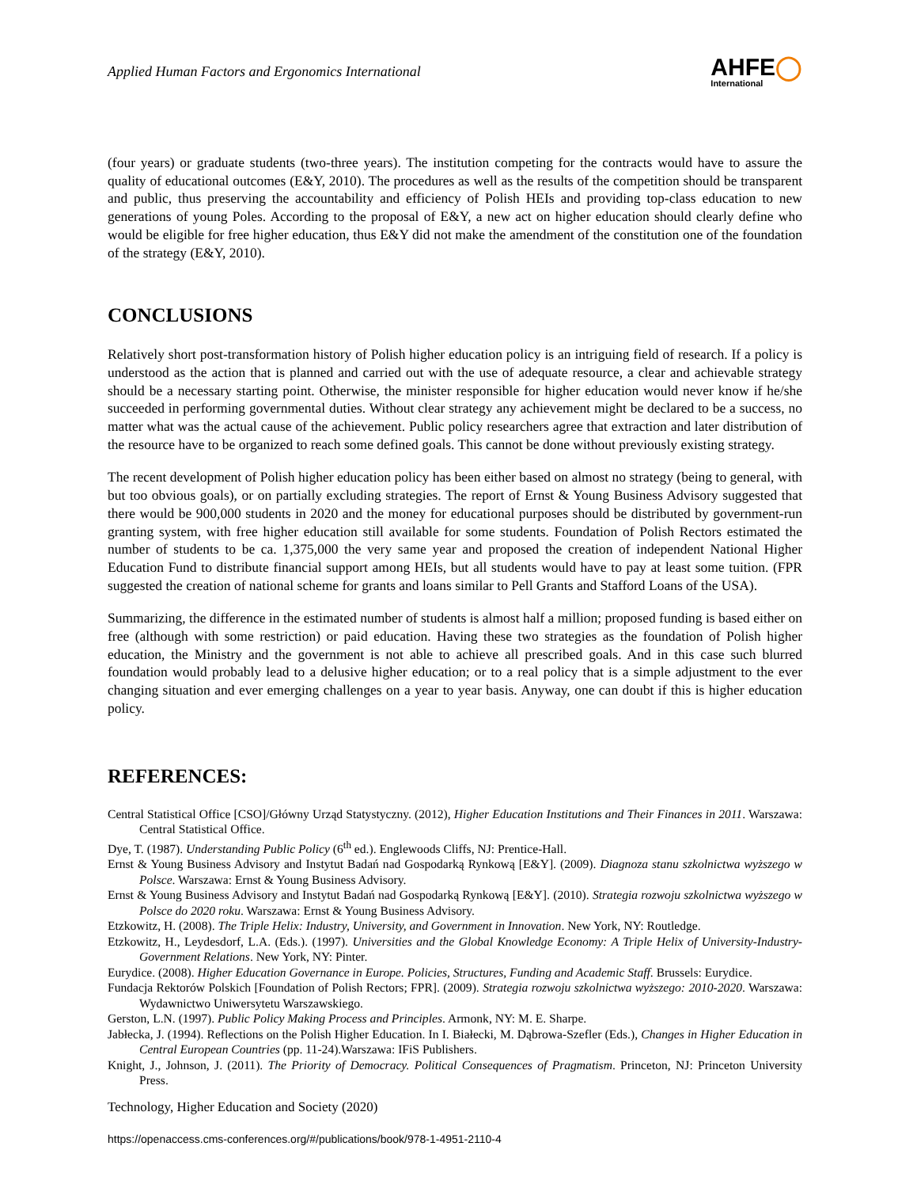Applied Human Factors and Ergonomics International
AHFE◯
International
(four years) or graduate students (two-three years). The institution competing for the contracts would have to assure the quality of educational outcomes (E&Y, 2010). The procedures as well as the results of the competition should be transparent and public, thus preserving the accountability and efficiency of Polish HEIs and providing top-class education to new generations of young Poles. According to the proposal of E&Y, a new act on higher education should clearly define who would be eligible for free higher education, thus E&Y did not make the amendment of the constitution one of the foundation of the strategy (E&Y, 2010).
CONCLUSIONS
Relatively short post-transformation history of Polish higher education policy is an intriguing field of research. If a policy is understood as the action that is planned and carried out with the use of adequate resource, a clear and achievable strategy should be a necessary starting point. Otherwise, the minister responsible for higher education would never know if he/she succeeded in performing governmental duties. Without clear strategy any achievement might be declared to be a success, no matter what was the actual cause of the achievement. Public policy researchers agree that extraction and later distribution of the resource have to be organized to reach some defined goals. This cannot be done without previously existing strategy.
The recent development of Polish higher education policy has been either based on almost no strategy (being to general, with but too obvious goals), or on partially excluding strategies. The report of Ernst & Young Business Advisory suggested that there would be 900,000 students in 2020 and the money for educational purposes should be distributed by government-run granting system, with free higher education still available for some students. Foundation of Polish Rectors estimated the number of students to be ca. 1,375,000 the very same year and proposed the creation of independent National Higher Education Fund to distribute financial support among HEIs, but all students would have to pay at least some tuition. (FPR suggested the creation of national scheme for grants and loans similar to Pell Grants and Stafford Loans of the USA).
Summarizing, the difference in the estimated number of students is almost half a million; proposed funding is based either on free (although with some restriction) or paid education. Having these two strategies as the foundation of Polish higher education, the Ministry and the government is not able to achieve all prescribed goals. And in this case such blurred foundation would probably lead to a delusive higher education; or to a real policy that is a simple adjustment to the ever changing situation and ever emerging challenges on a year to year basis. Anyway, one can doubt if this is higher education policy.
REFERENCES:
Central Statistical Office [CSO]/Główny Urząd Statystyczny. (2012), Higher Education Institutions and Their Finances in 2011. Warszawa: Central Statistical Office.
Dye, T. (1987). Understanding Public Policy (6<sup>th</sup> ed.). Englewoods Cliffs, NJ: Prentice-Hall.
Ernst & Young Business Advisory and Instytut Badań nad Gospodarką Rynkową [E&Y]. (2009). Diagnoza stanu szkolnictwa wyższego w Polsce. Warszawa: Ernst & Young Business Advisory.
Ernst & Young Business Advisory and Instytut Badań nad Gospodarką Rynkową [E&Y]. (2010). Strategia rozwoju szkolnictwa wyższego w Polsce do 2020 roku. Warszawa: Ernst & Young Business Advisory.
Etzkowitz, H. (2008). The Triple Helix: Industry, University, and Government in Innovation. New York, NY: Routledge.
Etzkowitz, H., Leydesdorf, L.A. (Eds.). (1997). Universities and the Global Knowledge Economy: A Triple Helix of University-Industry-Government Relations. New York, NY: Pinter.
Eurydice. (2008). Higher Education Governance in Europe. Policies, Structures, Funding and Academic Staff. Brussels: Eurydice.
Fundacja Rektorów Polskich [Foundation of Polish Rectors; FPR]. (2009). Strategia rozwoju szkolnictwa wyższego: 2010-2020. Warszawa: Wydawnictwo Uniwersytetu Warszawskiego.
Gerston, L.N. (1997). Public Policy Making Process and Principles. Armonk, NY: M. E. Sharpe.
Jabłecka, J. (1994). Reflections on the Polish Higher Education. In I. Białecki, M. Dąbrowa-Szefler (Eds.), Changes in Higher Education in Central European Countries (pp. 11-24).Warszawa: IFiS Publishers.
Knight, J., Johnson, J. (2011). The Priority of Democracy. Political Consequences of Pragmatism. Princeton, NJ: Princeton University Press.
Technology, Higher Education and Society (2020)
https://openaccess.cms-conferences.org/#/publications/book/978-1-4951-2110-4